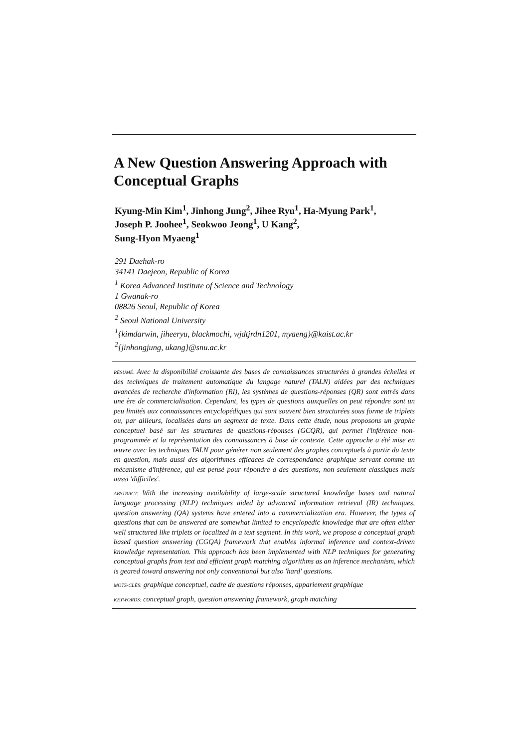A New Question Answering Approach with Conceptual Graphs
Kyung-Min Kim<sup>1</sup>, Jinhong Jung<sup>2</sup>, Jihee Ryu<sup>1</sup>, Ha-Myung Park<sup>1</sup>,
Joseph P. Joohee<sup>1</sup>, Seokwoo Jeong<sup>1</sup>, U Kang<sup>2</sup>,
Sung-Hyon Myaeng<sup>1</sup>
291 Daehak-ro
34141 Daejeon, Republic of Korea
<sup>1</sup> Korea Advanced Institute of Science and Technology
1 Gwanak-ro
08826 Seoul, Republic of Korea
<sup>2</sup> Seoul National University
<sup>1</sup>{kimdarwin, jiheeryu, blackmochi, wjdtjrdn1201, myaeng}@kaist.ac.kr
<sup>2</sup>{jinhongjung, ukang}@snu.ac.kr
RÉSUMÉ. Avec la disponibilité croissante des bases de connaissances structurées à grandes échelles et des techniques de traitement automatique du langage naturel (TALN) aidées par des techniques avancées de recherche d'information (RI), les systèmes de questions-réponses (QR) sont entrés dans une ère de commercialisation. Cependant, les types de questions auxquelles on peut répondre sont un peu limités aux connaissances encyclopédiques qui sont souvent bien structurées sous forme de triplets ou, par ailleurs, localisées dans un segment de texte. Dans cette étude, nous proposons un graphe conceptuel basé sur les structures de questions-réponses (GCQR), qui permet l'inférence non-programmée et la représentation des connaissances à base de contexte. Cette approche a été mise en œuvre avec les techniques TALN pour générer non seulement des graphes conceptuels à partir du texte en question, mais aussi des algorithmes efficaces de correspondance graphique servant comme un mécanisme d'inférence, qui est pensé pour répondre à des questions, non seulement classiques mais aussi 'difficiles'.
ABSTRACT. With the increasing availability of large-scale structured knowledge bases and natural language processing (NLP) techniques aided by advanced information retrieval (IR) techniques, question answering (QA) systems have entered into a commercialization era. However, the types of questions that can be answered are somewhat limited to encyclopedic knowledge that are often either well structured like triplets or localized in a text segment. In this work, we propose a conceptual graph based question answering (CGQA) framework that enables informal inference and context-driven knowledge representation. This approach has been implemented with NLP techniques for generating conceptual graphs from text and efficient graph matching algorithms as an inference mechanism, which is geared toward answering not only conventional but also 'hard' questions.
MOTS-CLÉS: graphique conceptuel, cadre de questions réponses, appariement graphique
KEYWORDS: conceptual graph, question answering framework, graph matching